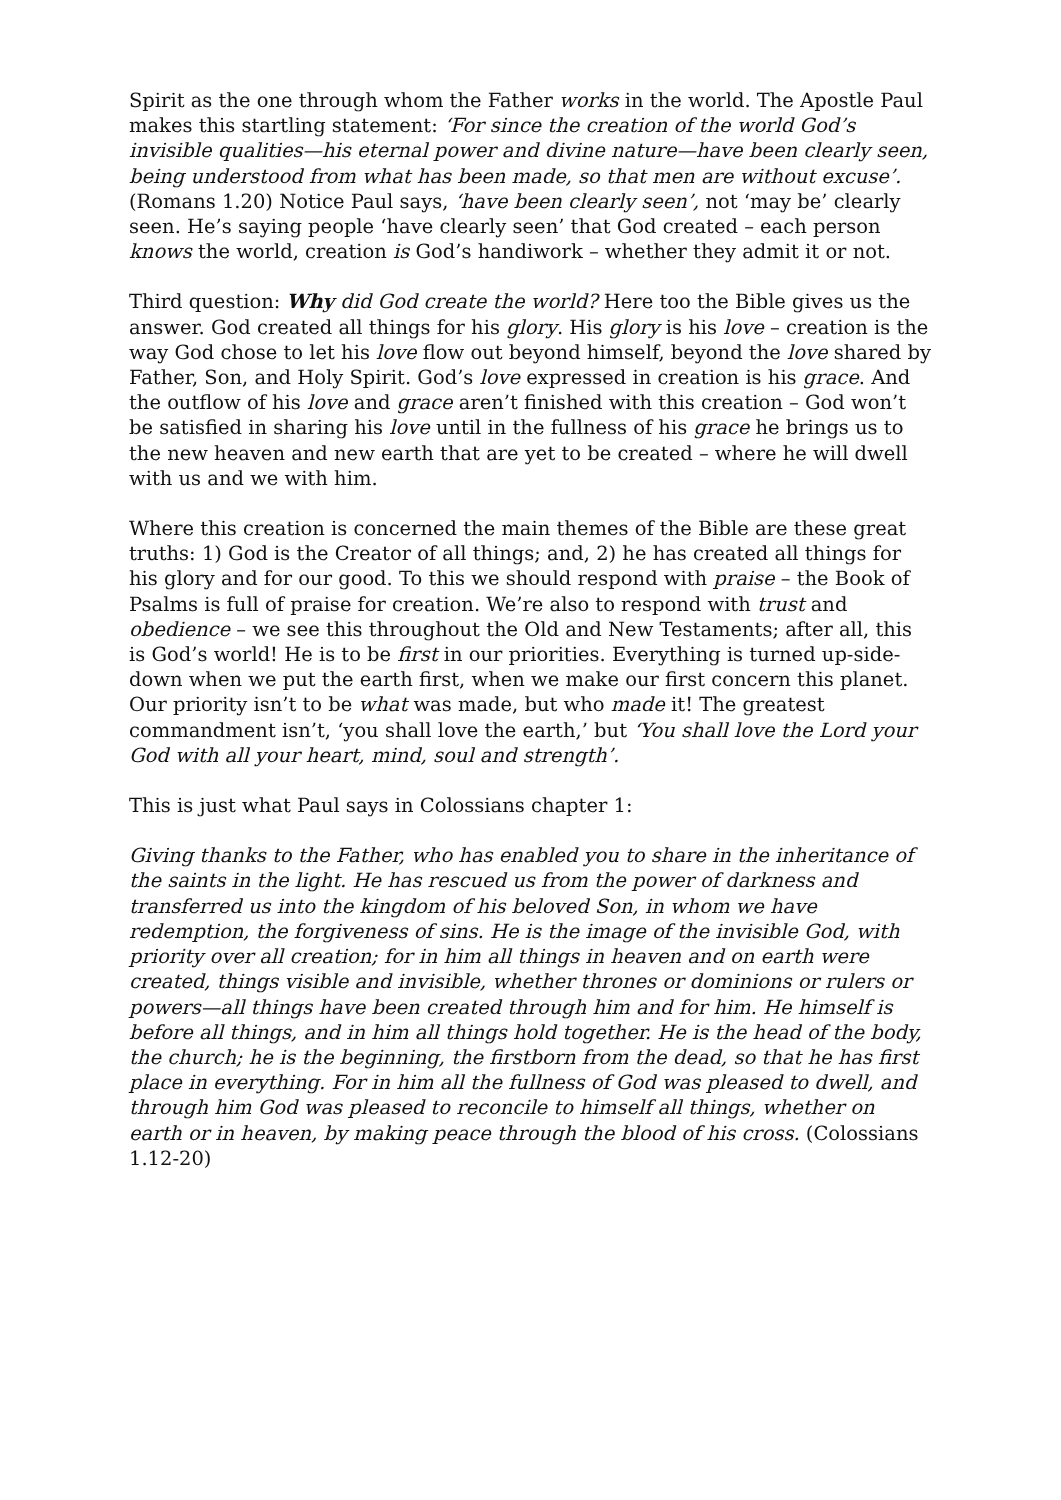Spirit as the one through whom the Father works in the world. The Apostle Paul makes this startling statement: ‘For since the creation of the world God’s invisible qualities—his eternal power and divine nature—have been clearly seen, being understood from what has been made, so that men are without excuse’. (Romans 1.20) Notice Paul says, ‘have been clearly seen’, not ‘may be’ clearly seen. He’s saying people ‘have clearly seen’ that God created – each person knows the world, creation is God’s handiwork – whether they admit it or not.
Third question: Why did God create the world? Here too the Bible gives us the answer. God created all things for his glory. His glory is his love – creation is the way God chose to let his love flow out beyond himself, beyond the love shared by Father, Son, and Holy Spirit. God’s love expressed in creation is his grace. And the outflow of his love and grace aren’t finished with this creation – God won’t be satisfied in sharing his love until in the fullness of his grace he brings us to the new heaven and new earth that are yet to be created – where he will dwell with us and we with him.
Where this creation is concerned the main themes of the Bible are these great truths: 1) God is the Creator of all things; and, 2) he has created all things for his glory and for our good. To this we should respond with praise – the Book of Psalms is full of praise for creation. We’re also to respond with trust and obedience – we see this throughout the Old and New Testaments; after all, this is God’s world! He is to be first in our priorities. Everything is turned up-side-down when we put the earth first, when we make our first concern this planet. Our priority isn’t to be what was made, but who made it! The greatest commandment isn’t, ‘you shall love the earth,’ but ‘You shall love the Lord your God with all your heart, mind, soul and strength’.
This is just what Paul says in Colossians chapter 1:
Giving thanks to the Father, who has enabled you to share in the inheritance of the saints in the light. He has rescued us from the power of darkness and transferred us into the kingdom of his beloved Son, in whom we have redemption, the forgiveness of sins. He is the image of the invisible God, with priority over all creation; for in him all things in heaven and on earth were created, things visible and invisible, whether thrones or dominions or rulers or powers—all things have been created through him and for him. He himself is before all things, and in him all things hold together. He is the head of the body, the church; he is the beginning, the firstborn from the dead, so that he has first place in everything. For in him all the fullness of God was pleased to dwell, and through him God was pleased to reconcile to himself all things, whether on earth or in heaven, by making peace through the blood of his cross. (Colossians 1.12-20)